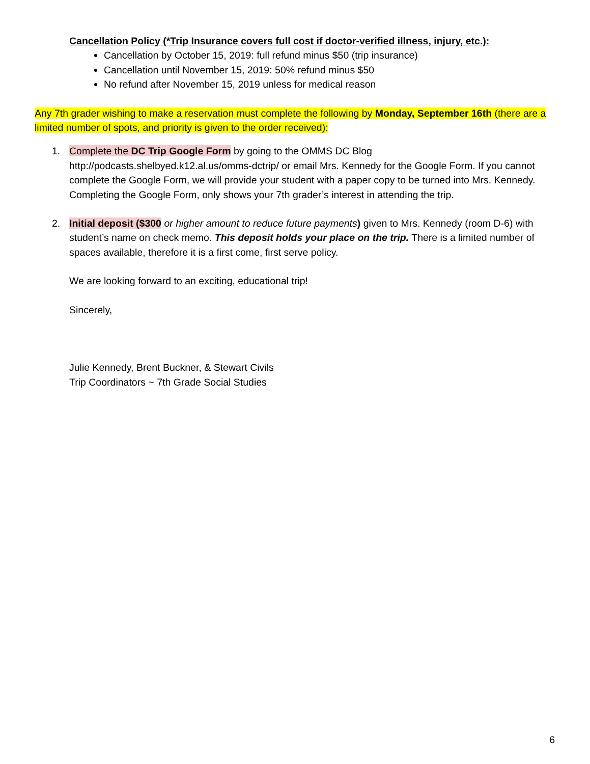Cancellation Policy (*Trip Insurance covers full cost if doctor-verified illness, injury, etc.):
Cancellation by October 15, 2019: full refund minus $50 (trip insurance)
Cancellation until November 15, 2019: 50% refund minus $50
No refund after November 15, 2019 unless for medical reason
Any 7th grader wishing to make a reservation must complete the following by Monday, September 16th (there are a limited number of spots, and priority is given to the order received):
1. Complete the DC Trip Google Form by going to the OMMS DC Blog http://podcasts.shelbyed.k12.al.us/omms-dctrip/ or email Mrs. Kennedy for the Google Form. If you cannot complete the Google Form, we will provide your student with a paper copy to be turned into Mrs. Kennedy. Completing the Google Form, only shows your 7th grader’s interest in attending the trip.
2. Initial deposit ($300 or higher amount to reduce future payments) given to Mrs. Kennedy (room D-6) with student’s name on check memo. This deposit holds your place on the trip. There is a limited number of spaces available, therefore it is a first come, first serve policy.
We are looking forward to an exciting, educational trip!
Sincerely,
Julie Kennedy, Brent Buckner, & Stewart Civils
Trip Coordinators ~ 7th Grade Social Studies
6